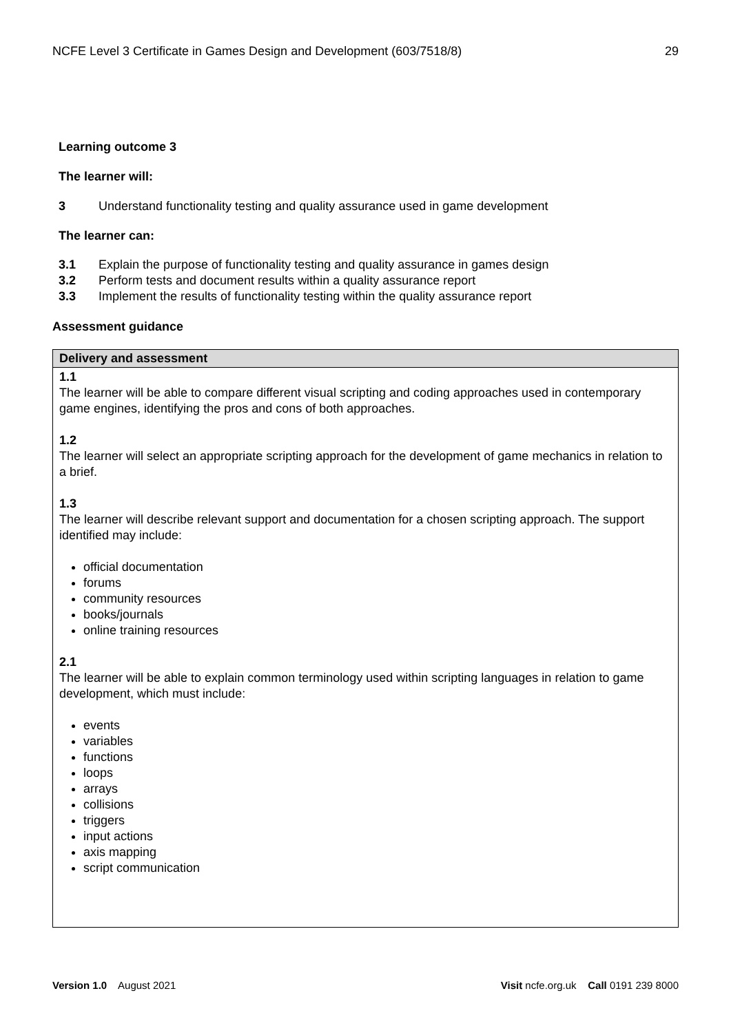NCFE Level 3 Certificate in Games Design and Development (603/7518/8) 29
Learning outcome 3
The learner will:
3 Understand functionality testing and quality assurance used in game development
The learner can:
3.1 Explain the purpose of functionality testing and quality assurance in games design
3.2 Perform tests and document results within a quality assurance report
3.3 Implement the results of functionality testing within the quality assurance report
Assessment guidance
| Delivery and assessment |
| --- |
| 1.1 The learner will be able to compare different visual scripting and coding approaches used in contemporary game engines, identifying the pros and cons of both approaches. 1.2 The learner will select an appropriate scripting approach for the development of game mechanics in relation to a brief. 1.3 The learner will describe relevant support and documentation for a chosen scripting approach. The support identified may include: official documentation forums community resources books/journals online training resources 2.1 The learner will be able to explain common terminology used within scripting languages in relation to game development, which must include: events variables functions loops arrays collisions triggers input actions axis mapping script communication |
Version 1.0 August 2021 Visit ncfe.org.uk Call 0191 239 8000